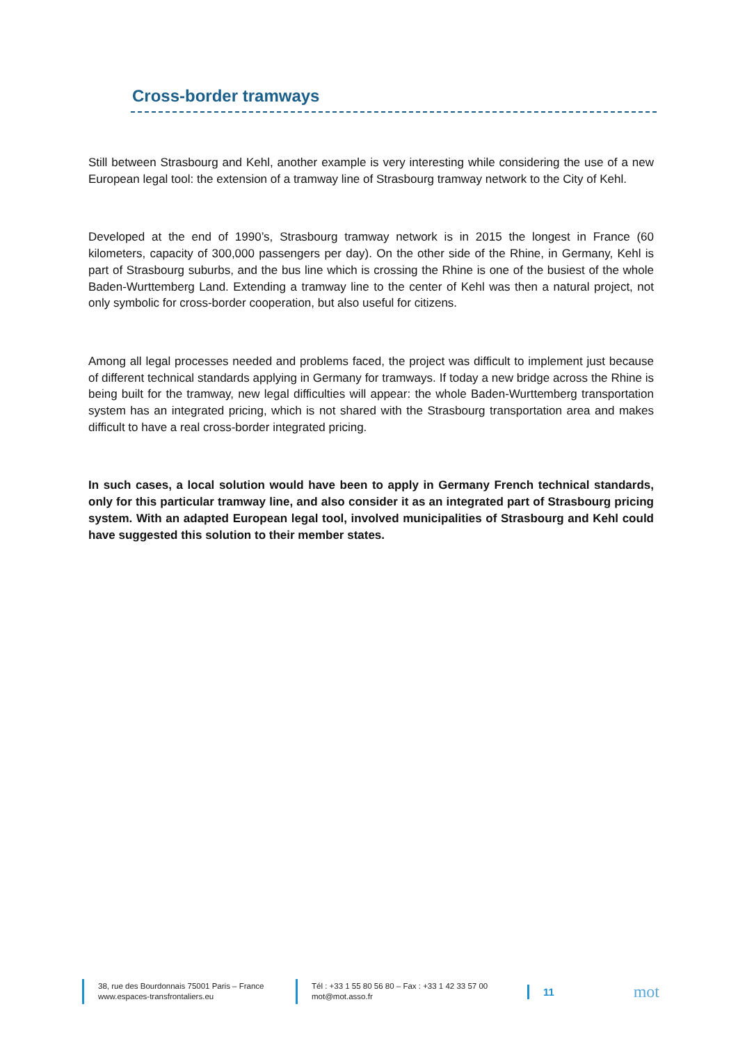Cross-border tramways
Still between Strasbourg and Kehl, another example is very interesting while considering the use of a new European legal tool: the extension of a tramway line of Strasbourg tramway network to the City of Kehl.
Developed at the end of 1990’s, Strasbourg tramway network is in 2015 the longest in France (60 kilometers, capacity of 300,000 passengers per day). On the other side of the Rhine, in Germany, Kehl is part of Strasbourg suburbs, and the bus line which is crossing the Rhine is one of the busiest of the whole Baden-Wurttemberg Land. Extending a tramway line to the center of Kehl was then a natural project, not only symbolic for cross-border cooperation, but also useful for citizens.
Among all legal processes needed and problems faced, the project was difficult to implement just because of different technical standards applying in Germany for tramways. If today a new bridge across the Rhine is being built for the tramway, new legal difficulties will appear: the whole Baden-Wurttemberg transportation system has an integrated pricing, which is not shared with the Strasbourg transportation area and makes difficult to have a real cross-border integrated pricing.
In such cases, a local solution would have been to apply in Germany French technical standards, only for this particular tramway line, and also consider it as an integrated part of Strasbourg pricing system. With an adapted European legal tool, involved municipalities of Strasbourg and Kehl could have suggested this solution to their member states.
38, rue des Bourdonnais 75001 Paris – France
www.espaces-transfrontaliers.eu
Tél : +33 1 55 80 56 80 – Fax : +33 1 42 33 57 00
mot@mot.asso.fr
11
mot